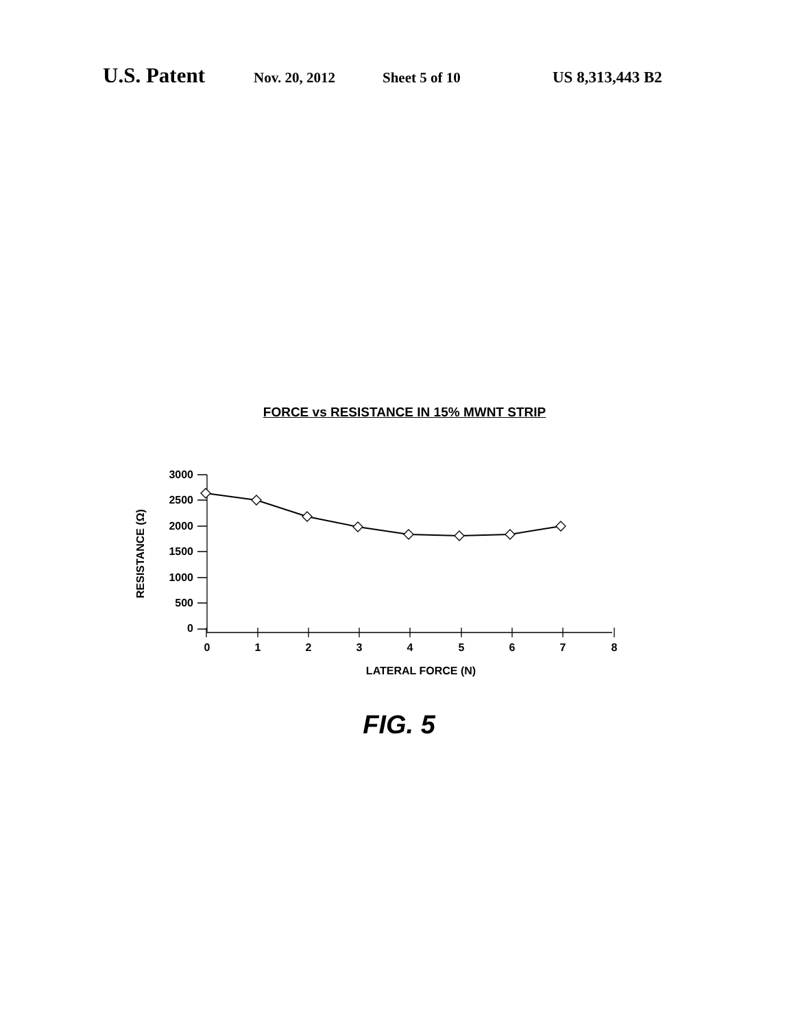U.S. Patent Nov. 20, 2012 Sheet 5 of 10 US 8,313,443 B2
FORCE vs RESISTANCE IN 15% MWNT STRIP
RESISTANCE (Ω)
3000
2500
2000
1500
1000
500
0
0
1
2
3
4
5
6
7
8
LATERAL FORCE (N)
FIG. 5